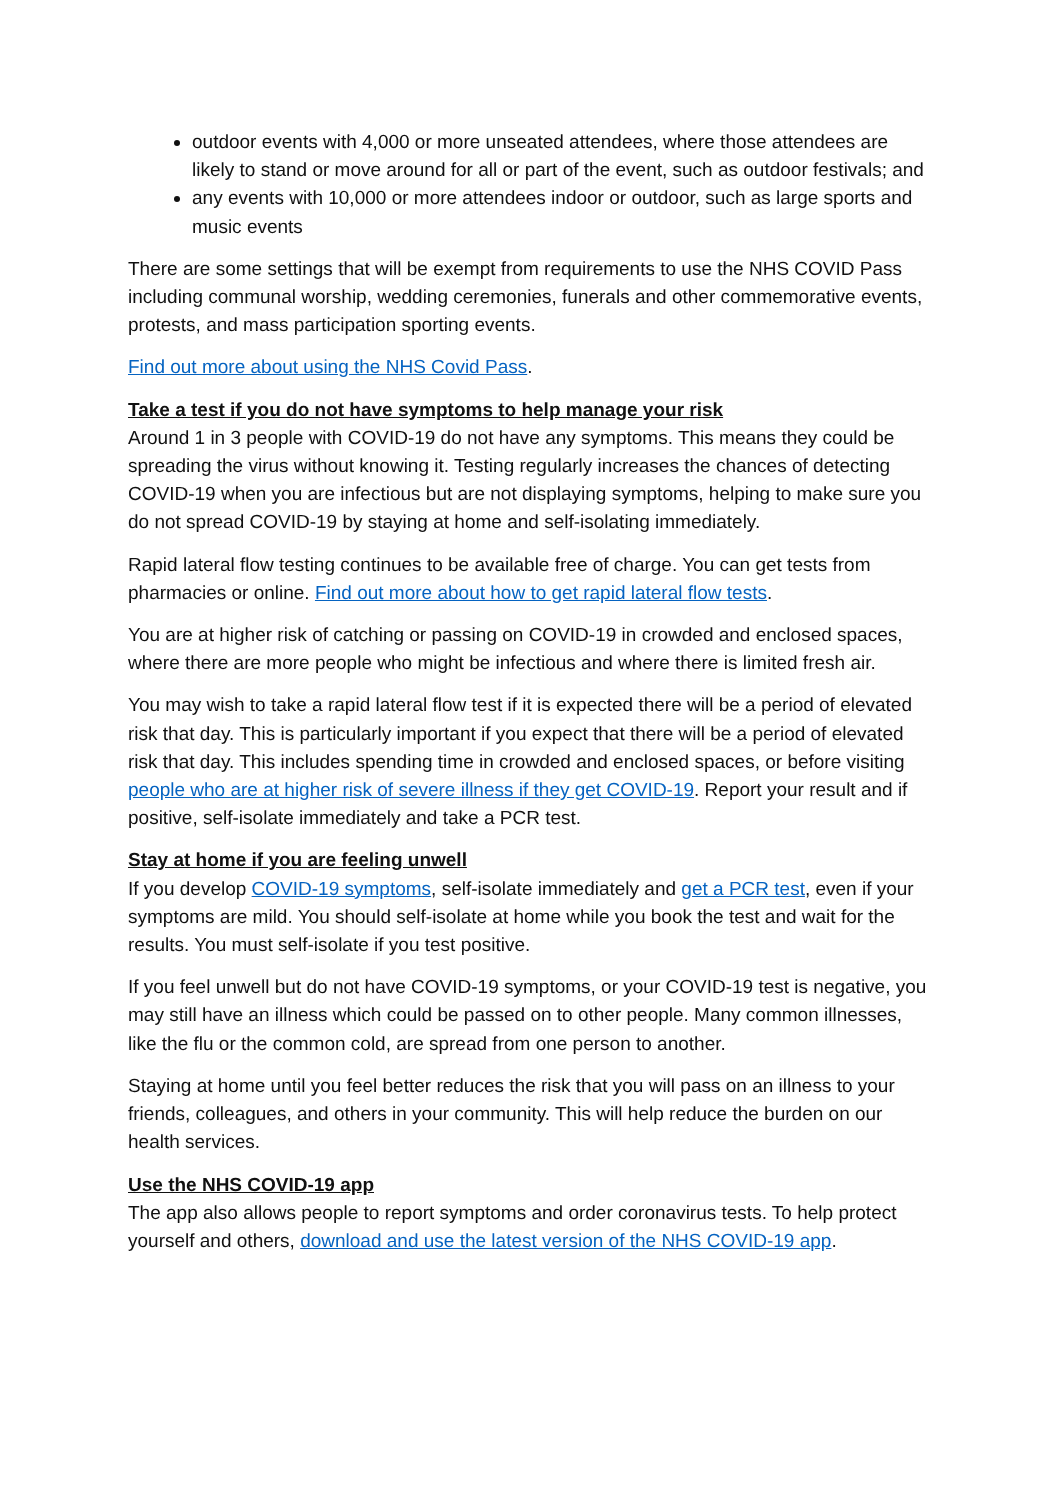outdoor events with 4,000 or more unseated attendees, where those attendees are likely to stand or move around for all or part of the event, such as outdoor festivals; and
any events with 10,000 or more attendees indoor or outdoor, such as large sports and music events
There are some settings that will be exempt from requirements to use the NHS COVID Pass including communal worship, wedding ceremonies, funerals and other commemorative events, protests, and mass participation sporting events.
Find out more about using the NHS Covid Pass.
Take a test if you do not have symptoms to help manage your risk
Around 1 in 3 people with COVID-19 do not have any symptoms. This means they could be spreading the virus without knowing it. Testing regularly increases the chances of detecting COVID-19 when you are infectious but are not displaying symptoms, helping to make sure you do not spread COVID-19 by staying at home and self-isolating immediately.
Rapid lateral flow testing continues to be available free of charge. You can get tests from pharmacies or online. Find out more about how to get rapid lateral flow tests.
You are at higher risk of catching or passing on COVID-19 in crowded and enclosed spaces, where there are more people who might be infectious and where there is limited fresh air.
You may wish to take a rapid lateral flow test if it is expected there will be a period of elevated risk that day. This is particularly important if you expect that there will be a period of elevated risk that day. This includes spending time in crowded and enclosed spaces, or before visiting people who are at higher risk of severe illness if they get COVID-19. Report your result and if positive, self-isolate immediately and take a PCR test.
Stay at home if you are feeling unwell
If you develop COVID-19 symptoms, self-isolate immediately and get a PCR test, even if your symptoms are mild. You should self-isolate at home while you book the test and wait for the results. You must self-isolate if you test positive.
If you feel unwell but do not have COVID-19 symptoms, or your COVID-19 test is negative, you may still have an illness which could be passed on to other people. Many common illnesses, like the flu or the common cold, are spread from one person to another.
Staying at home until you feel better reduces the risk that you will pass on an illness to your friends, colleagues, and others in your community. This will help reduce the burden on our health services.
Use the NHS COVID-19 app
The app also allows people to report symptoms and order coronavirus tests. To help protect yourself and others, download and use the latest version of the NHS COVID-19 app.